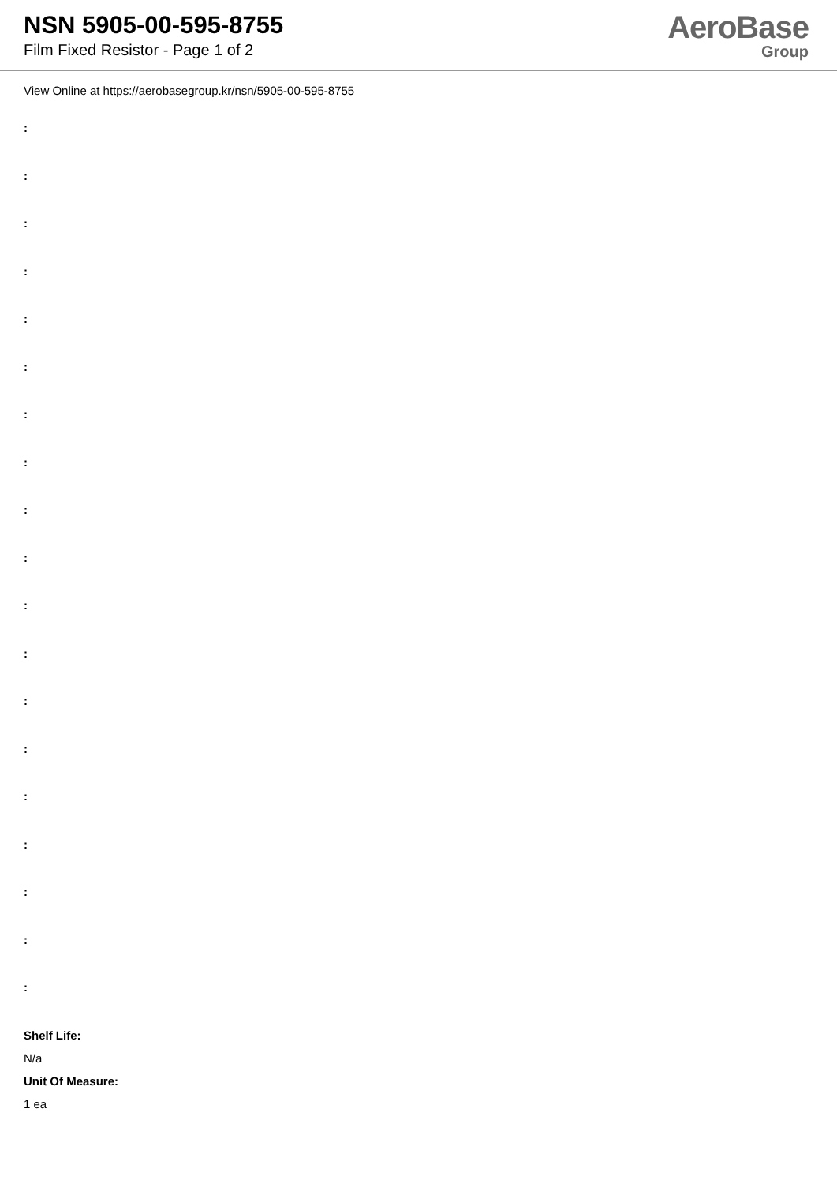NSN 5905-00-595-8755
Film Fixed Resistor - Page 1 of 2
AeroBase
Group
View Online at https://aerobasegroup.kr/nsn/5905-00-595-8755
:
:
:
:
:
:
:
:
:
:
:
:
:
:
:
:
:
:
:
Shelf Life:
N/a
Unit Of Measure:
1 ea